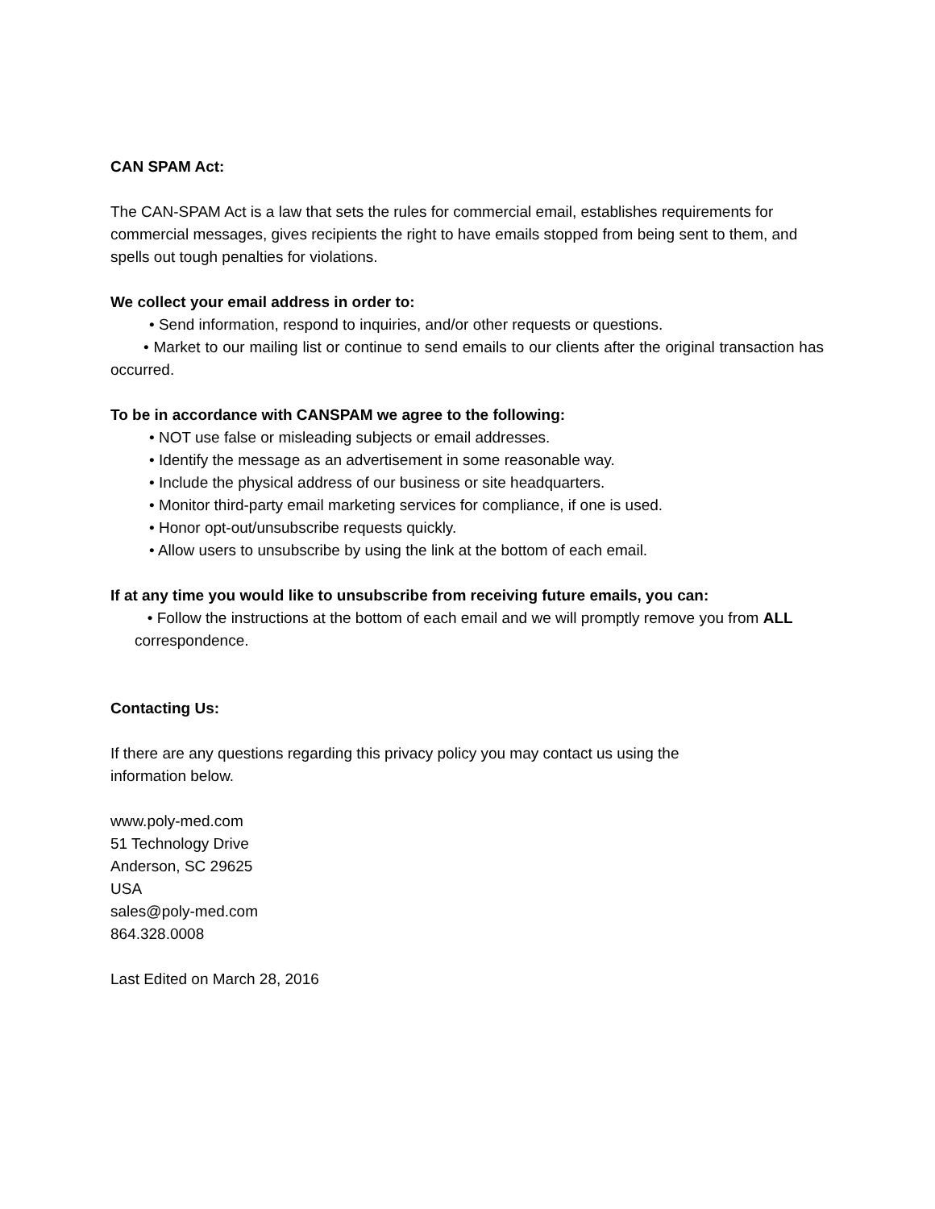CAN SPAM Act:
The CAN-SPAM Act is a law that sets the rules for commercial email, establishes requirements for commercial messages, gives recipients the right to have emails stopped from being sent to them, and spells out tough penalties for violations.
We collect your email address in order to:
• Send information, respond to inquiries, and/or other requests or questions.
• Market to our mailing list or continue to send emails to our clients after the original transaction has occurred.
To be in accordance with CANSPAM we agree to the following:
• NOT use false or misleading subjects or email addresses.
• Identify the message as an advertisement in some reasonable way.
• Include the physical address of our business or site headquarters.
• Monitor third-party email marketing services for compliance, if one is used.
• Honor opt-out/unsubscribe requests quickly.
• Allow users to unsubscribe by using the link at the bottom of each email.
If at any time you would like to unsubscribe from receiving future emails, you can:
• Follow the instructions at the bottom of each email and we will promptly remove you from ALL correspondence.
Contacting Us:
If there are any questions regarding this privacy policy you may contact us using the
information below.
www.poly-med.com
51 Technology Drive
Anderson, SC 29625
USA
sales@poly-med.com
864.328.0008
Last Edited on March 28, 2016